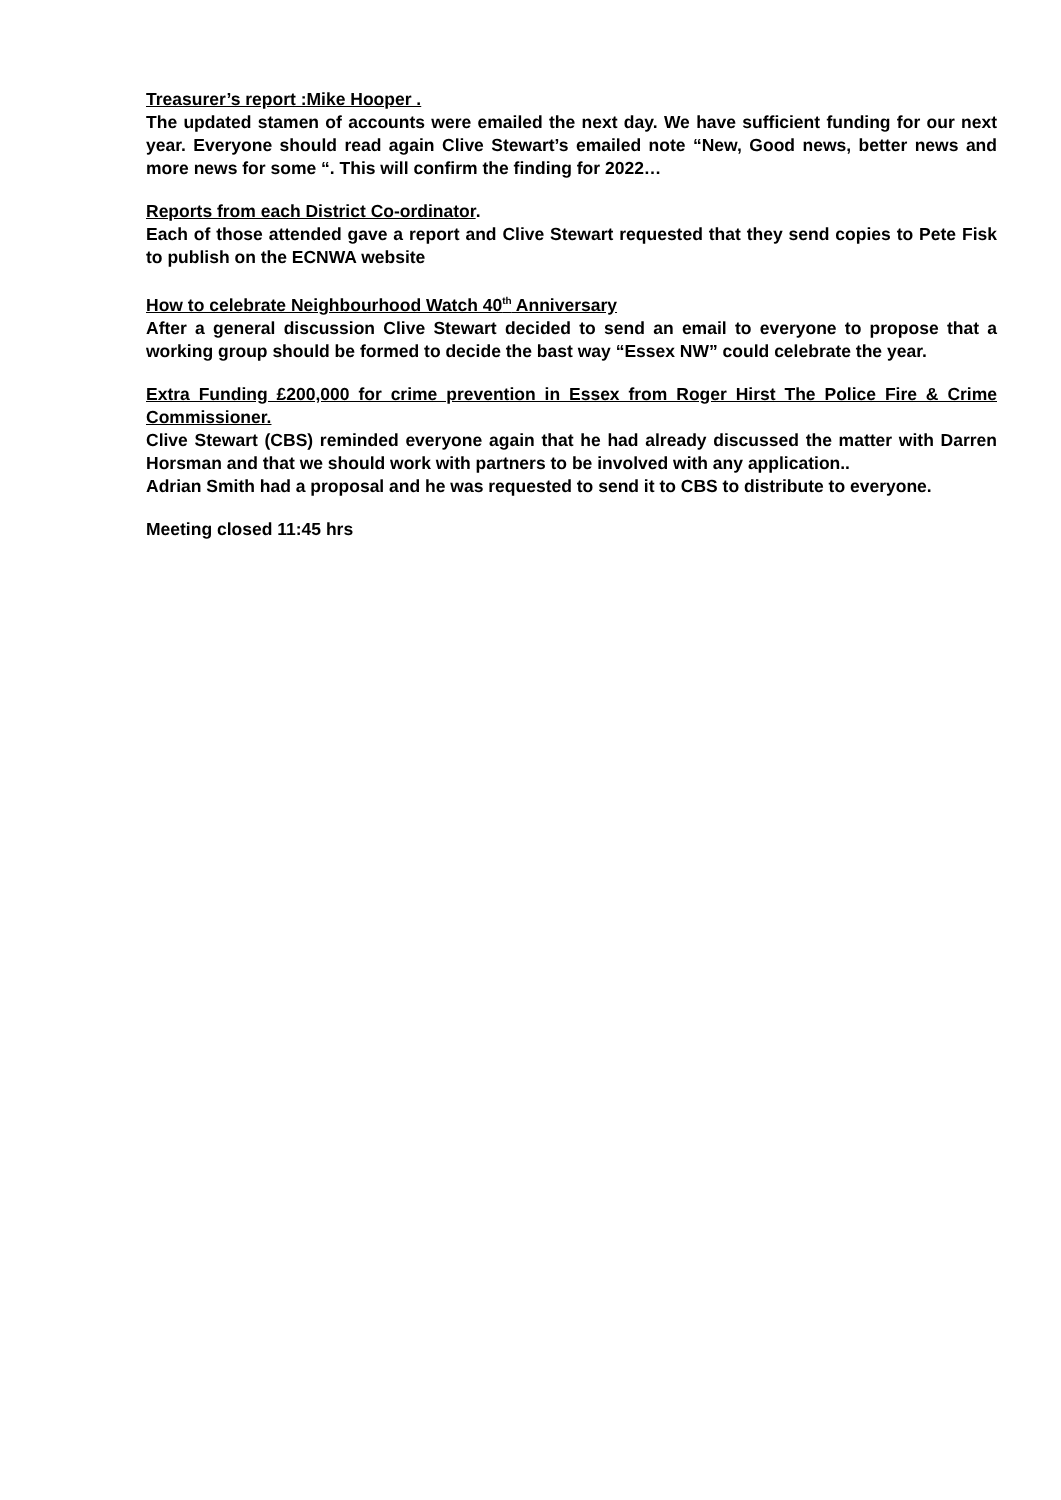Treasurer’s report :Mike Hooper .
The updated stamen of accounts were emailed the next day. We have sufficient funding for our next year. Everyone should read again Clive Stewart’s emailed note “New, Good news, better news and more news for some “. This will confirm the finding for 2022…
Reports from each District Co-ordinator.
Each of those attended gave a report and Clive Stewart requested that they send copies to Pete Fisk to publish on the ECNWA website
How to celebrate Neighbourhood Watch 40<sup>th</sup> Anniversary
After a general discussion Clive Stewart decided to send an email to everyone to propose that a working group should be formed to decide the bast way “Essex NW” could celebrate the year.
Extra Funding £200,000 for crime prevention in Essex from Roger Hirst The Police Fire & Crime Commissioner.
Clive Stewart (CBS) reminded everyone again that he had already discussed the matter with Darren Horsman and that we should work with partners to be involved with any application..
Adrian Smith had a proposal and he was requested to send it to CBS to distribute to everyone.
Meeting closed 11:45 hrs